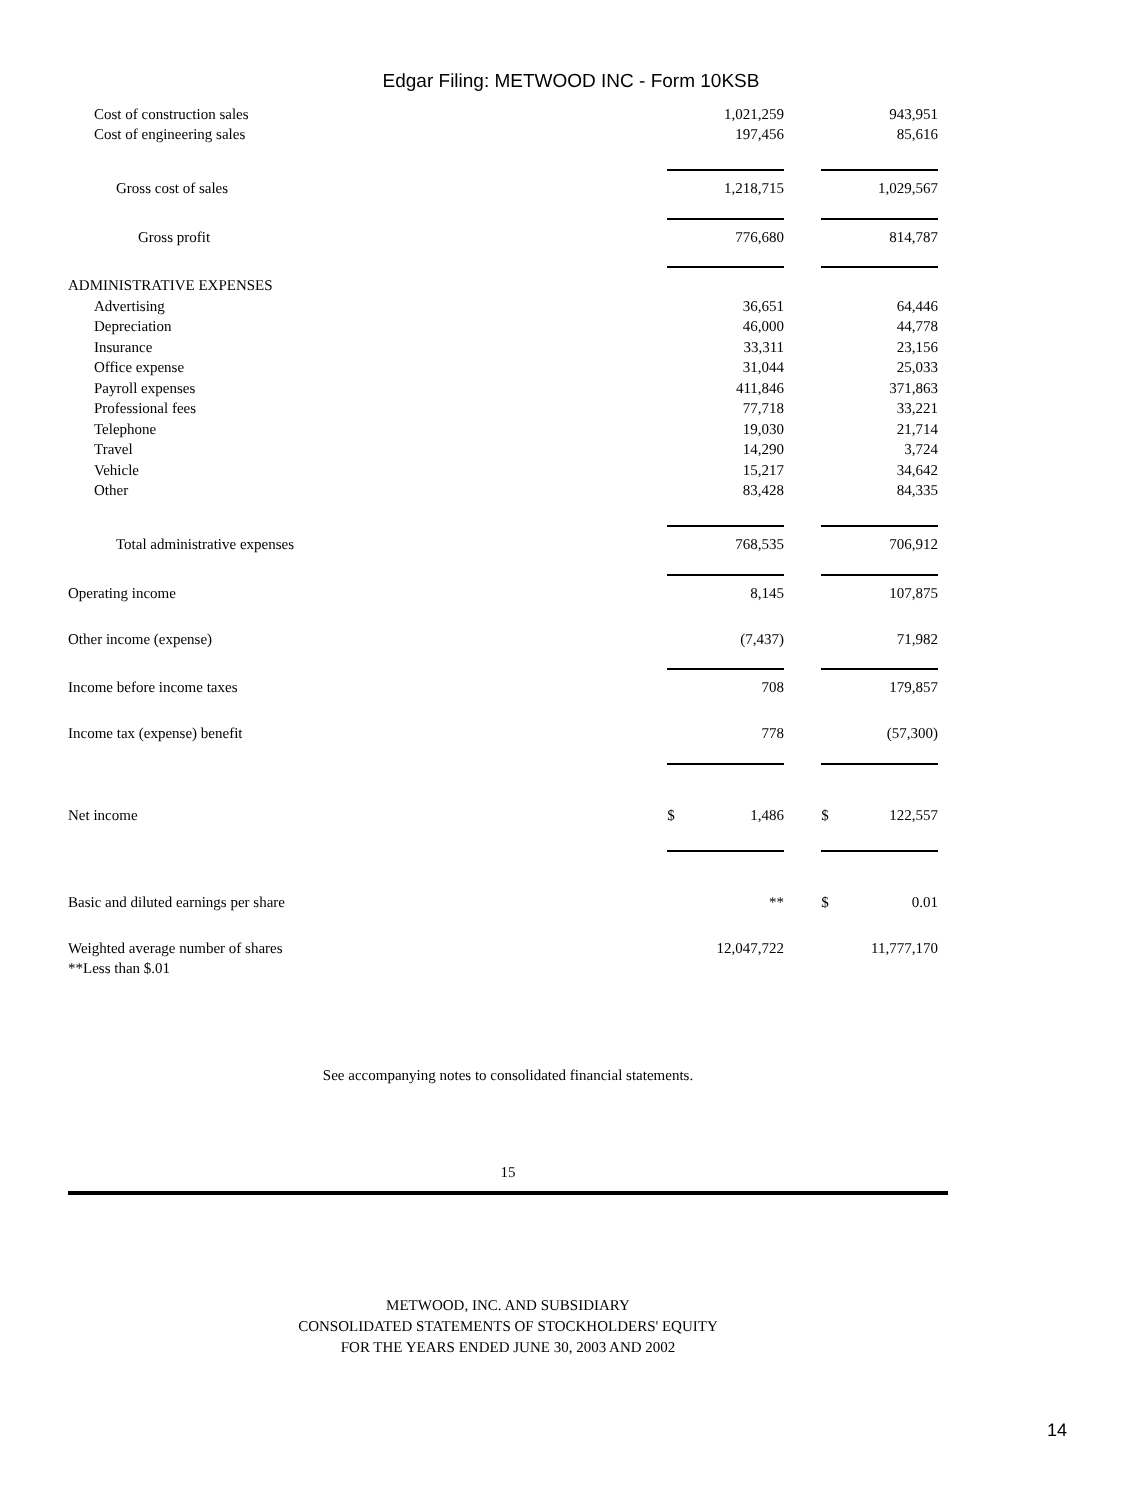Edgar Filing: METWOOD INC - Form 10KSB
| Cost of construction sales | | 1,021,259 | | | 943,951 |
| Cost of engineering sales | | 197,456 | | | 85,616 |
| Gross cost of sales | | 1,218,715 | | | 1,029,567 |
| Gross profit | | 776,680 | | | 814,787 |
| ADMINISTRATIVE EXPENSES | | | | | |
| Advertising | | 36,651 | | | 64,446 |
| Depreciation | | 46,000 | | | 44,778 |
| Insurance | | 33,311 | | | 23,156 |
| Office expense | | 31,044 | | | 25,033 |
| Payroll expenses | | 411,846 | | | 371,863 |
| Professional fees | | 77,718 | | | 33,221 |
| Telephone | | 19,030 | | | 21,714 |
| Travel | | 14,290 | | | 3,724 |
| Vehicle | | 15,217 | | | 34,642 |
| Other | | 83,428 | | | 84,335 |
| Total administrative expenses | | 768,535 | | | 706,912 |
| Operating income | | 8,145 | | | 107,875 |
| Other income (expense) | | (7,437) | | | 71,982 |
| Income before income taxes | | 708 | | | 179,857 |
| Income tax (expense) benefit | | 778 | | | (57,300) |
| Net income | $ | 1,486 | | $ | 122,557 |
| Basic and diluted earnings per share | | ** | | $ | 0.01 |
| Weighted average number of shares | | 12,047,722 | | | 11,777,170 |
| **Less than $.01 | | | | | |
See accompanying notes to consolidated financial statements.
15
METWOOD, INC. AND SUBSIDIARY
CONSOLIDATED STATEMENTS OF STOCKHOLDERS' EQUITY
FOR THE YEARS ENDED JUNE 30, 2003 AND 2002
14